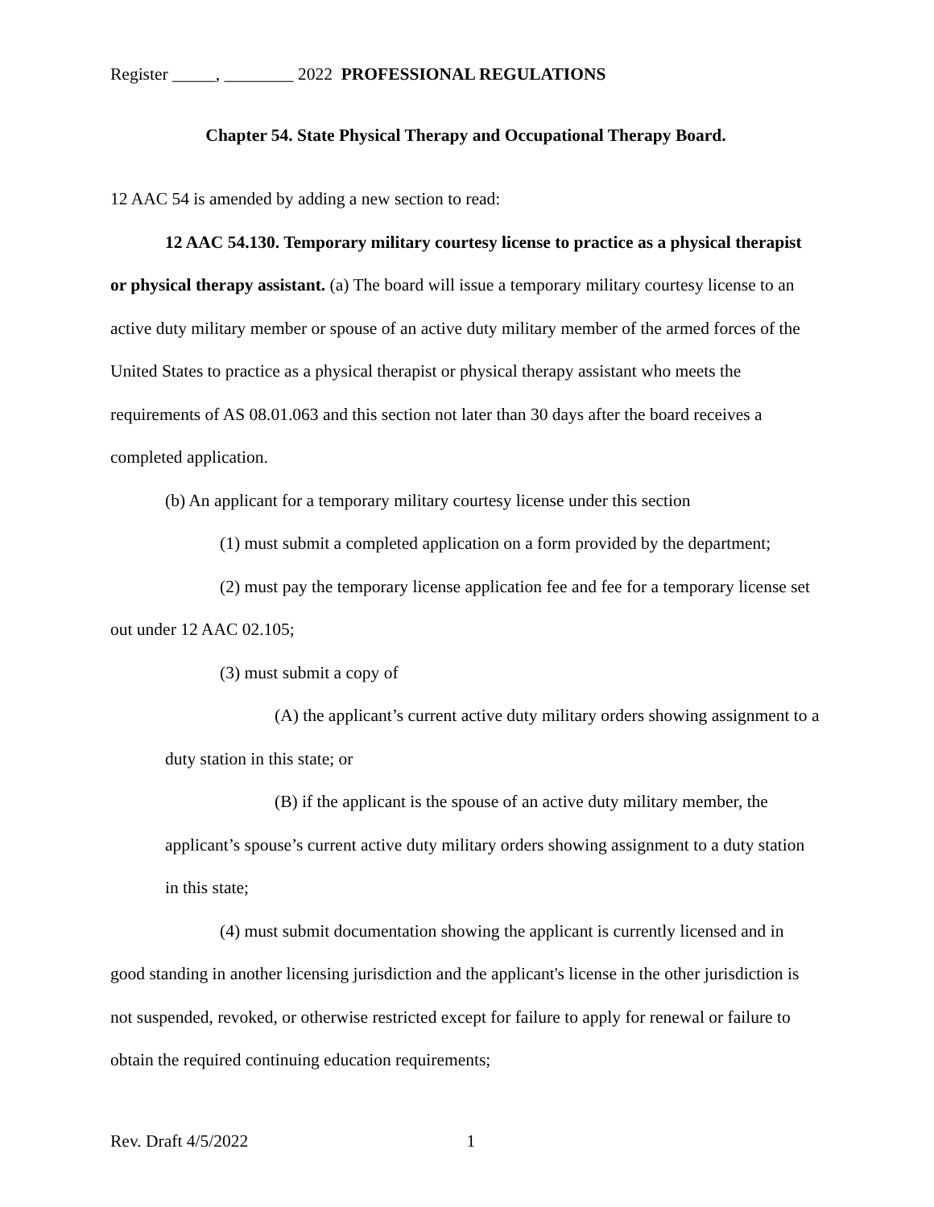Register _____, ________ 2022 PROFESSIONAL REGULATIONS
Chapter 54. State Physical Therapy and Occupational Therapy Board.
12 AAC 54 is amended by adding a new section to read:
12 AAC 54.130. Temporary military courtesy license to practice as a physical therapist or physical therapy assistant. (a) The board will issue a temporary military courtesy license to an active duty military member or spouse of an active duty military member of the armed forces of the United States to practice as a physical therapist or physical therapy assistant who meets the requirements of AS 08.01.063 and this section not later than 30 days after the board receives a completed application.
(b) An applicant for a temporary military courtesy license under this section
(1) must submit a completed application on a form provided by the department;
(2) must pay the temporary license application fee and fee for a temporary license set out under 12 AAC 02.105;
(3) must submit a copy of
(A) the applicant’s current active duty military orders showing assignment to a duty station in this state; or
(B) if the applicant is the spouse of an active duty military member, the applicant’s spouse’s current active duty military orders showing assignment to a duty station in this state;
(4) must submit documentation showing the applicant is currently licensed and in good standing in another licensing jurisdiction and the applicant's license in the other jurisdiction is not suspended, revoked, or otherwise restricted except for failure to apply for renewal or failure to obtain the required continuing education requirements;
Rev. Draft 4/5/2022 1